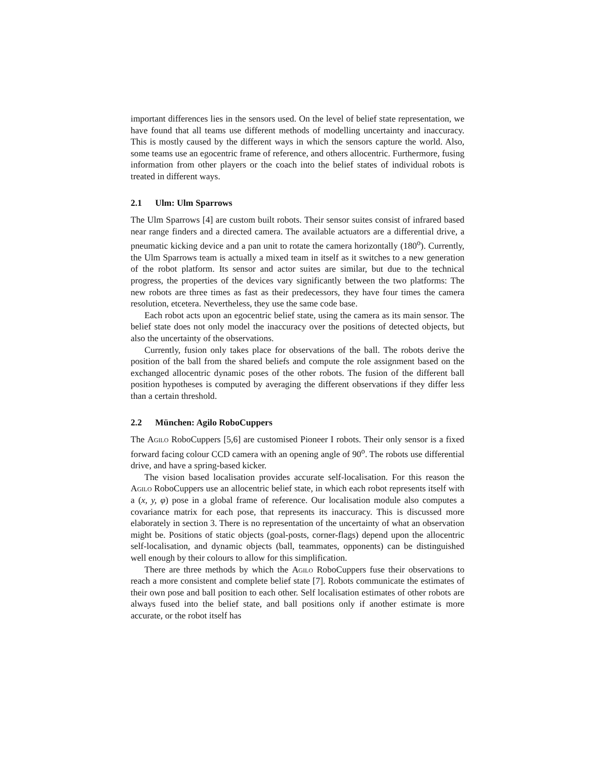important differences lies in the sensors used. On the level of belief state representation, we have found that all teams use different methods of modelling uncertainty and inaccuracy. This is mostly caused by the different ways in which the sensors capture the world. Also, some teams use an egocentric frame of reference, and others allocentric. Furthermore, fusing information from other players or the coach into the belief states of individual robots is treated in different ways.
2.1 Ulm: Ulm Sparrows
The Ulm Sparrows [4] are custom built robots. Their sensor suites consist of infrared based near range finders and a directed camera. The available actuators are a differential drive, a pneumatic kicking device and a pan unit to rotate the camera horizontally (180<sup>o</sup>). Currently, the Ulm Sparrows team is actually a mixed team in itself as it switches to a new generation of the robot platform. Its sensor and actor suites are similar, but due to the technical progress, the properties of the devices vary significantly between the two platforms: The new robots are three times as fast as their predecessors, they have four times the camera resolution, etcetera. Nevertheless, they use the same code base.
Each robot acts upon an egocentric belief state, using the camera as its main sensor. The belief state does not only model the inaccuracy over the positions of detected objects, but also the uncertainty of the observations.
Currently, fusion only takes place for observations of the ball. The robots derive the position of the ball from the shared beliefs and compute the role assignment based on the exchanged allocentric dynamic poses of the other robots. The fusion of the different ball position hypotheses is computed by averaging the different observations if they differ less than a certain threshold.
2.2 München: Agilo RoboCuppers
The Agilo RoboCuppers [5,6] are customised Pioneer I robots. Their only sensor is a fixed forward facing colour CCD camera with an opening angle of 90<sup>o</sup>. The robots use differential drive, and have a spring-based kicker.
The vision based localisation provides accurate self-localisation. For this reason the Agilo RoboCuppers use an allocentric belief state, in which each robot represents itself with a (x, y, φ) pose in a global frame of reference. Our localisation module also computes a covariance matrix for each pose, that represents its inaccuracy. This is discussed more elaborately in section 3. There is no representation of the uncertainty of what an observation might be. Positions of static objects (goal-posts, corner-flags) depend upon the allocentric self-localisation, and dynamic objects (ball, teammates, opponents) can be distinguished well enough by their colours to allow for this simplification.
There are three methods by which the Agilo RoboCuppers fuse their observations to reach a more consistent and complete belief state [7]. Robots communicate the estimates of their own pose and ball position to each other. Self localisation estimates of other robots are always fused into the belief state, and ball positions only if another estimate is more accurate, or the robot itself has